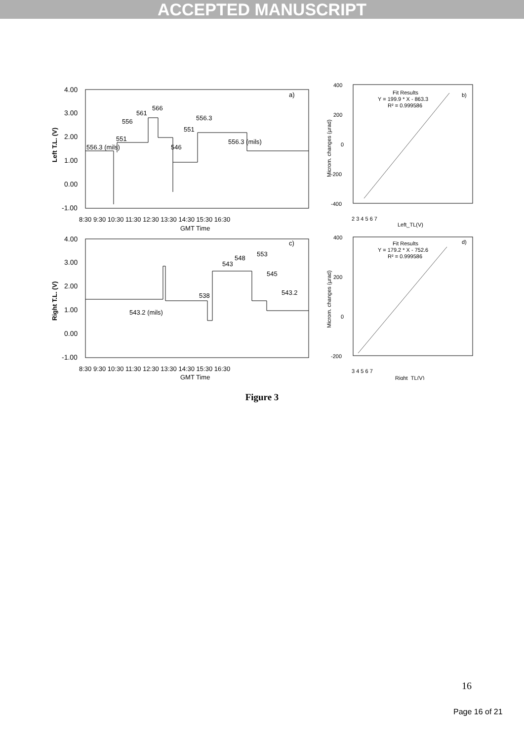ACCEPTED MANUSCRIPT
4.00
3.00
2.00
1.00
0.00
-1.00
8:30 9:30 10:30 11:30 12:30 13:30 14:30 15:30 16:30
GMT Time
Left T.L. (V)
556.3 (mils)
551
556
561
566
546
551
556.3
556.3 (mils)
a)
4.00
3.00
2.00
1.00
0.00
-1.00
8:30 9:30 10:30 11:30 12:30 13:30 14:30 15:30 16:30
GMT Time
Right T.L. (V)
543.2 (mils)
538
543
548
553
545
543.2
c)
400
200
0
-200
-400
2 3 4 5 6 7
Left_TL(V)
Microm. changes (µrad)
Fit Results
Y = 199.9 * X - 863.3
R² = 0.999586
b)
400
200
0
-200
3 4 5 6 7
Right_TL(V)
Microm. changes (µrad)
Fit Results
Y = 179.2 * X - 752.6
R² = 0.999586
d)
Figure 3
16
Page 16 of 21